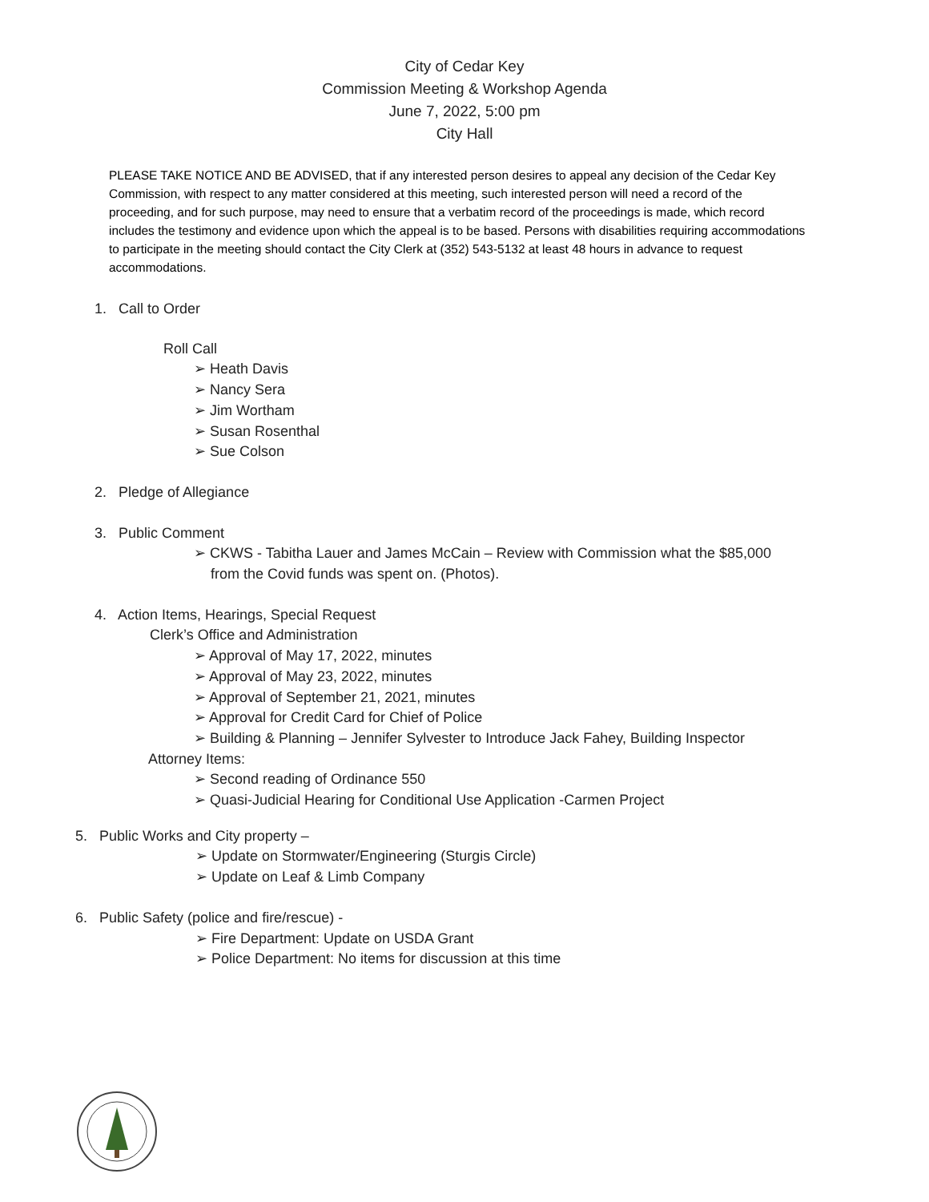City of Cedar Key
Commission Meeting & Workshop Agenda
June 7, 2022, 5:00 pm
City Hall
PLEASE TAKE NOTICE AND BE ADVISED, that if any interested person desires to appeal any decision of the Cedar Key Commission, with respect to any matter considered at this meeting, such interested person will need a record of the proceeding, and for such purpose, may need to ensure that a verbatim record of the proceedings is made, which record includes the testimony and evidence upon which the appeal is to be based. Persons with disabilities requiring accommodations to participate in the meeting should contact the City Clerk at (352) 543-5132 at least 48 hours in advance to request accommodations.
1. Call to Order
Roll Call
➢ Heath Davis
➢ Nancy Sera
➢ Jim Wortham
➢ Susan Rosenthal
➢ Sue Colson
2. Pledge of Allegiance
3. Public Comment
➢ CKWS - Tabitha Lauer and James McCain – Review with Commission what the $85,000 from the Covid funds was spent on. (Photos).
4. Action Items, Hearings, Special Request
Clerk’s Office and Administration
➢ Approval of May 17, 2022, minutes
➢ Approval of May 23, 2022, minutes
➢ Approval of September 21, 2021, minutes
➢ Approval for Credit Card for Chief of Police
➢ Building & Planning – Jennifer Sylvester to Introduce Jack Fahey, Building Inspector
Attorney Items:
➢ Second reading of Ordinance 550
➢ Quasi-Judicial Hearing for Conditional Use Application -Carmen Project
5. Public Works and City property –
➢ Update on Stormwater/Engineering (Sturgis Circle)
➢ Update on Leaf & Limb Company
6. Public Safety (police and fire/rescue) -
➢ Fire Department: Update on USDA Grant
➢ Police Department: No items for discussion at this time